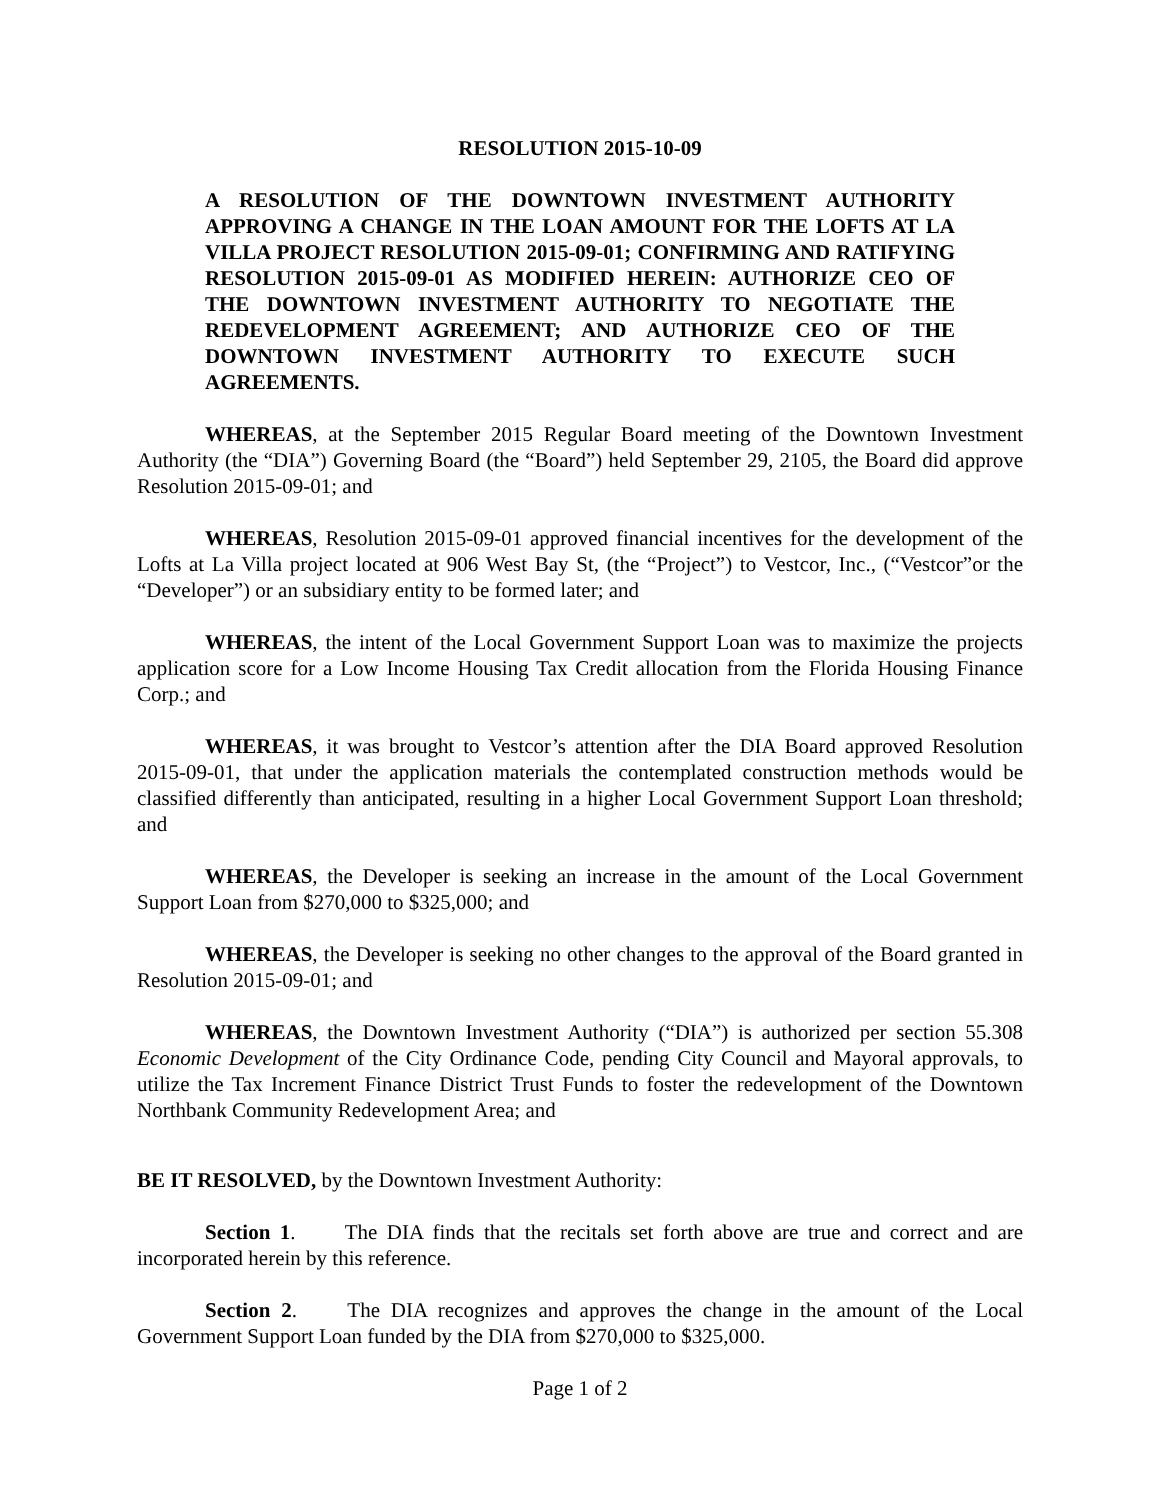RESOLUTION 2015-10-09
A RESOLUTION OF THE DOWNTOWN INVESTMENT AUTHORITY APPROVING A CHANGE IN THE LOAN AMOUNT FOR THE LOFTS AT LA VILLA PROJECT RESOLUTION 2015-09-01; CONFIRMING AND RATIFYING RESOLUTION 2015-09-01 AS MODIFIED HEREIN: AUTHORIZE CEO OF THE DOWNTOWN INVESTMENT AUTHORITY TO NEGOTIATE THE REDEVELOPMENT AGREEMENT; AND AUTHORIZE CEO OF THE DOWNTOWN INVESTMENT AUTHORITY TO EXECUTE SUCH AGREEMENTS.
WHEREAS, at the September 2015 Regular Board meeting of the Downtown Investment Authority (the “DIA”) Governing Board (the “Board”) held September 29, 2105, the Board did approve Resolution 2015-09-01; and
WHEREAS, Resolution 2015-09-01 approved financial incentives for the development of the Lofts at La Villa project located at 906 West Bay St, (the “Project”) to Vestcor, Inc., (“Vestcor”or the “Developer”) or an subsidiary entity to be formed later; and
WHEREAS, the intent of the Local Government Support Loan was to maximize the projects application score for a Low Income Housing Tax Credit allocation from the Florida Housing Finance Corp.; and
WHEREAS, it was brought to Vestcor’s attention after the DIA Board approved Resolution 2015-09-01, that under the application materials the contemplated construction methods would be classified differently than anticipated, resulting in a higher Local Government Support Loan threshold; and
WHEREAS, the Developer is seeking an increase in the amount of the Local Government Support Loan from $270,000 to $325,000; and
WHEREAS, the Developer is seeking no other changes to the approval of the Board granted in Resolution 2015-09-01; and
WHEREAS, the Downtown Investment Authority (“DIA”) is authorized per section 55.308 Economic Development of the City Ordinance Code, pending City Council and Mayoral approvals, to utilize the Tax Increment Finance District Trust Funds to foster the redevelopment of the Downtown Northbank Community Redevelopment Area; and
BE IT RESOLVED, by the Downtown Investment Authority:
Section 1. The DIA finds that the recitals set forth above are true and correct and are incorporated herein by this reference.
Section 2. The DIA recognizes and approves the change in the amount of the Local Government Support Loan funded by the DIA from $270,000 to $325,000.
Page 1 of 2